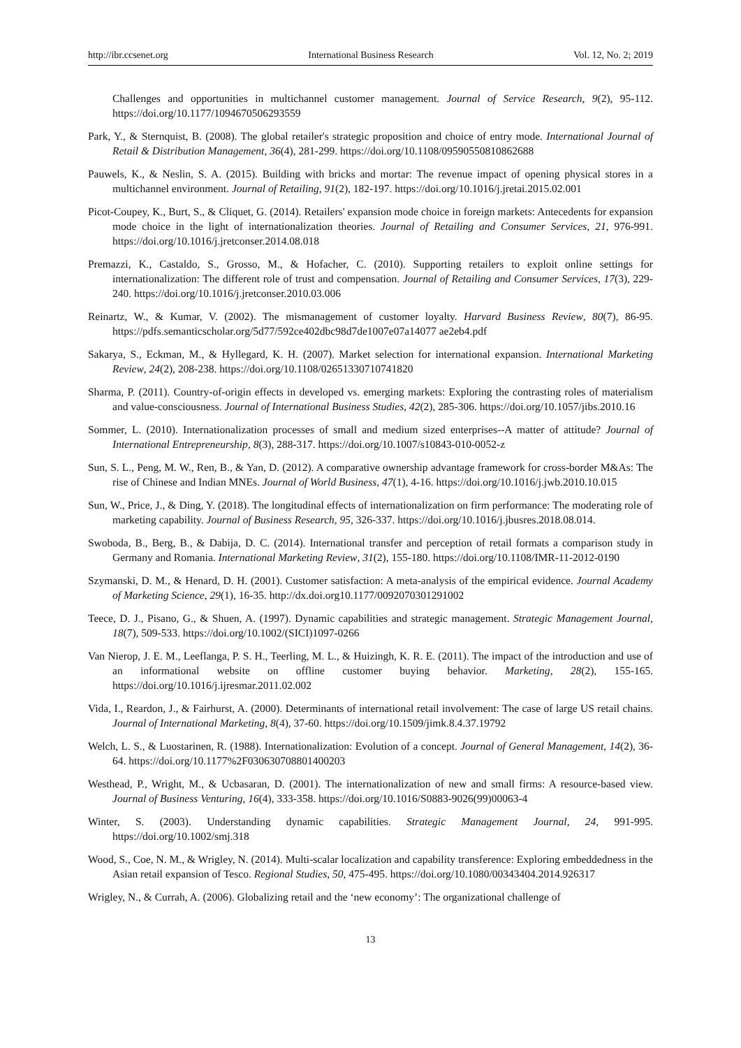http://ibr.ccsenet.org International Business Research Vol. 12, No. 2; 2019
Challenges and opportunities in multichannel customer management. Journal of Service Research, 9(2), 95-112. https://doi.org/10.1177/1094670506293559
Park, Y., & Sternquist, B. (2008). The global retailer's strategic proposition and choice of entry mode. International Journal of Retail & Distribution Management, 36(4), 281-299. https://doi.org/10.1108/09590550810862688
Pauwels, K., & Neslin, S. A. (2015). Building with bricks and mortar: The revenue impact of opening physical stores in a multichannel environment. Journal of Retailing, 91(2), 182-197. https://doi.org/10.1016/j.jretai.2015.02.001
Picot-Coupey, K., Burt, S., & Cliquet, G. (2014). Retailers' expansion mode choice in foreign markets: Antecedents for expansion mode choice in the light of internationalization theories. Journal of Retailing and Consumer Services, 21, 976-991. https://doi.org/10.1016/j.jretconser.2014.08.018
Premazzi, K., Castaldo, S., Grosso, M., & Hofacher, C. (2010). Supporting retailers to exploit online settings for internationalization: The different role of trust and compensation. Journal of Retailing and Consumer Services, 17(3), 229-240. https://doi.org/10.1016/j.jretconser.2010.03.006
Reinartz, W., & Kumar, V. (2002). The mismanagement of customer loyalty. Harvard Business Review, 80(7), 86-95. https://pdfs.semanticscholar.org/5d77/592ce402dbc98d7de1007e07a14077 ae2eb4.pdf
Sakarya, S., Eckman, M., & Hyllegard, K. H. (2007). Market selection for international expansion. International Marketing Review, 24(2), 208-238. https://doi.org/10.1108/02651330710741820
Sharma, P. (2011). Country-of-origin effects in developed vs. emerging markets: Exploring the contrasting roles of materialism and value-consciousness. Journal of International Business Studies, 42(2), 285-306. https://doi.org/10.1057/jibs.2010.16
Sommer, L. (2010). Internationalization processes of small and medium sized enterprises--A matter of attitude? Journal of International Entrepreneurship, 8(3), 288-317. https://doi.org/10.1007/s10843-010-0052-z
Sun, S. L., Peng, M. W., Ren, B., & Yan, D. (2012). A comparative ownership advantage framework for cross-border M&As: The rise of Chinese and Indian MNEs. Journal of World Business, 47(1), 4-16. https://doi.org/10.1016/j.jwb.2010.10.015
Sun, W., Price, J., & Ding, Y. (2018). The longitudinal effects of internationalization on firm performance: The moderating role of marketing capability. Journal of Business Research, 95, 326-337. https://doi.org/10.1016/j.jbusres.2018.08.014.
Swoboda, B., Berg, B., & Dabija, D. C. (2014). International transfer and perception of retail formats a comparison study in Germany and Romania. International Marketing Review, 31(2), 155-180. https://doi.org/10.1108/IMR-11-2012-0190
Szymanski, D. M., & Henard, D. H. (2001). Customer satisfaction: A meta-analysis of the empirical evidence. Journal Academy of Marketing Science, 29(1), 16-35. http://dx.doi.org10.1177/0092070301291002
Teece, D. J., Pisano, G., & Shuen, A. (1997). Dynamic capabilities and strategic management. Strategic Management Journal, 18(7), 509-533. https://doi.org/10.1002/(SICI)1097-0266
Van Nierop, J. E. M., Leeflanga, P. S. H., Teerling, M. L., & Huizingh, K. R. E. (2011). The impact of the introduction and use of an informational website on offline customer buying behavior. Marketing, 28(2), 155-165. https://doi.org/10.1016/j.ijresmar.2011.02.002
Vida, I., Reardon, J., & Fairhurst, A. (2000). Determinants of international retail involvement: The case of large US retail chains. Journal of International Marketing, 8(4), 37-60. https://doi.org/10.1509/jimk.8.4.37.19792
Welch, L. S., & Luostarinen, R. (1988). Internationalization: Evolution of a concept. Journal of General Management, 14(2), 36-64. https://doi.org/10.1177%2F030630708801400203
Westhead, P., Wright, M., & Ucbasaran, D. (2001). The internationalization of new and small firms: A resource-based view. Journal of Business Venturing, 16(4), 333-358. https://doi.org/10.1016/S0883-9026(99)00063-4
Winter, S. (2003). Understanding dynamic capabilities. Strategic Management Journal, 24, 991-995. https://doi.org/10.1002/smj.318
Wood, S., Coe, N. M., & Wrigley, N. (2014). Multi-scalar localization and capability transference: Exploring embeddedness in the Asian retail expansion of Tesco. Regional Studies, 50, 475-495. https://doi.org/10.1080/00343404.2014.926317
Wrigley, N., & Currah, A. (2006). Globalizing retail and the ‘new economy’: The organizational challenge of
13